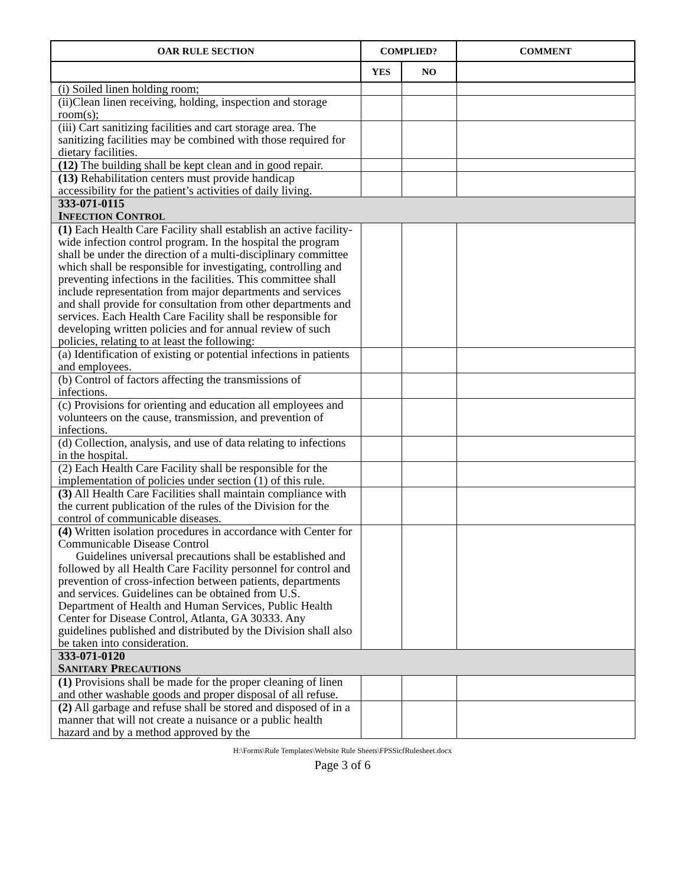| OAR R ULE S ECTION | C OMPLIED? | | C OMMENT |
| --- | --- | --- | --- |
| | Y ES | N O | |
| (i) Soiled linen holding room; | | | |
| (ii)Clean linen receiving, holding, inspection and storage room(s); | | | |
| (iii) Cart sanitizing facilities and cart storage area. The sanitizing facilities may be combined with those required for dietary facilities. | | | |
| (12) The building shall be kept clean and in good repair. | | | |
| (13) Rehabilitation centers must provide handicap accessibility for the patient’s activities of daily living. | | | |
| 333-071-0115 I NFECTION C ONTROL | | | |
| (1) Each Health Care Facility shall establish an active facility-wide infection control program. In the hospital the program shall be under the direction of a multi-disciplinary committee which shall be responsible for investigating, controlling and preventing infections in the facilities. This committee shall include representation from major departments and services and shall provide for consultation from other departments and services. Each Health Care Facility shall be responsible for developing written policies and for annual review of such policies, relating to at least the following: | | | |
| (a) Identification of existing or potential infections in patients and employees. | | | |
| (b) Control of factors affecting the transmissions of infections. | | | |
| (c) Provisions for orienting and education all employees and volunteers on the cause, transmission, and prevention of infections. | | | |
| (d) Collection, analysis, and use of data relating to infections in the hospital. | | | |
| (2) Each Health Care Facility shall be responsible for the implementation of policies under section (1) of this rule. | | | |
| (3) All Health Care Facilities shall maintain compliance with the current publication of the rules of the Division for the control of communicable diseases. | | | |
| (4) Written isolation procedures in accordance with Center for Communicable Disease Control Guidelines universal precautions shall be established and followed by all Health Care Facility personnel for control and prevention of cross-infection between patients, departments and services. Guidelines can be obtained from U.S. Department of Health and Human Services, Public Health Center for Disease Control, Atlanta, GA 30333. Any guidelines published and distributed by the Division shall also be taken into consideration. | | | |
| 333-071-0120 S ANITARY P RECAUTIONS | | | |
| (1) Provisions shall be made for the proper cleaning of linen and other washable goods and proper disposal of all refuse. | | | |
| (2) All garbage and refuse shall be stored and disposed of in a manner that will not create a nuisance or a public health hazard and by a method approved by the | | | |
H:\Forms\Rule Templates\Website Rule Sheets\FPSSicfRulesheet.docx
Page 3 of 6